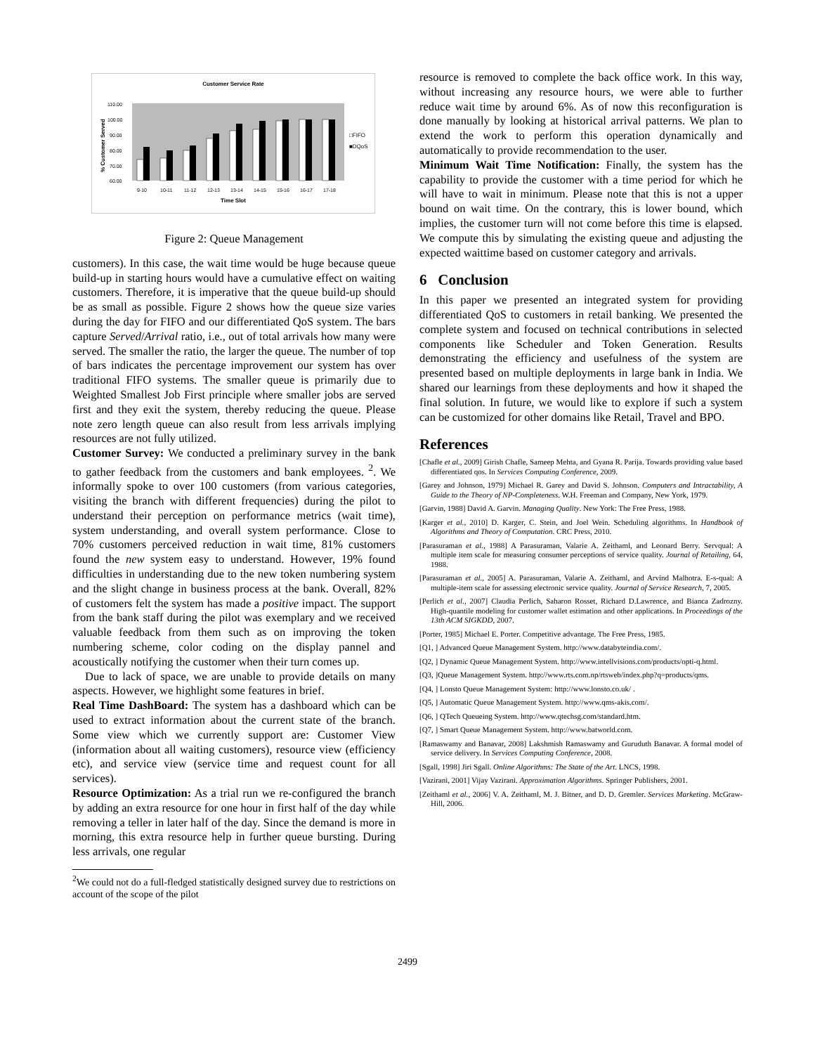Customer Service Rate
110.00
100.00
90.00
80.00
70.00
60.00
% Customer Served
9-10
10-11
11-12
12-13
13-14
14-15
15-16
16-17
17-18
Time Slot
□FIFO
■DQoS
Figure 2: Queue Management
customers). In this case, the wait time would be huge because queue build-up in starting hours would have a cumulative effect on waiting customers. Therefore, it is imperative that the queue build-up should be as small as possible. Figure 2 shows how the queue size varies during the day for FIFO and our differentiated QoS system. The bars capture Served/Arrival ratio, i.e., out of total arrivals how many were served. The smaller the ratio, the larger the queue. The number of top of bars indicates the percentage improvement our system has over traditional FIFO systems. The smaller queue is primarily due to Weighted Smallest Job First principle where smaller jobs are served first and they exit the system, thereby reducing the queue. Please note zero length queue can also result from less arrivals implying resources are not fully utilized.
Customer Survey: We conducted a preliminary survey in the bank to gather feedback from the customers and bank employees. <sup>2</sup>. We informally spoke to over 100 customers (from various categories, visiting the branch with different frequencies) during the pilot to understand their perception on performance metrics (wait time), system understanding, and overall system performance. Close to 70% customers perceived reduction in wait time, 81% customers found the new system easy to understand. However, 19% found difficulties in understanding due to the new token numbering system and the slight change in business process at the bank. Overall, 82% of customers felt the system has made a positive impact. The support from the bank staff during the pilot was exemplary and we received valuable feedback from them such as on improving the token numbering scheme, color coding on the display pannel and acoustically notifying the customer when their turn comes up.
Due to lack of space, we are unable to provide details on many aspects. However, we highlight some features in brief.
Real Time DashBoard: The system has a dashboard which can be used to extract information about the current state of the branch. Some view which we currently support are: Customer View (information about all waiting customers), resource view (efficiency etc), and service view (service time and request count for all services).
Resource Optimization: As a trial run we re-configured the branch by adding an extra resource for one hour in first half of the day while removing a teller in later half of the day. Since the demand is more in morning, this extra resource help in further queue bursting. During less arrivals, one regular
<sup>2</sup> We could not do a full-fledged statistically designed survey due to restrictions on account of the scope of the pilot
resource is removed to complete the back office work. In this way, without increasing any resource hours, we were able to further reduce wait time by around 6%. As of now this reconfiguration is done manually by looking at historical arrival patterns. We plan to extend the work to perform this operation dynamically and automatically to provide recommendation to the user.
Minimum Wait Time Notification: Finally, the system has the capability to provide the customer with a time period for which he will have to wait in minimum. Please note that this is not a upper bound on wait time. On the contrary, this is lower bound, which implies, the customer turn will not come before this time is elapsed. We compute this by simulating the existing queue and adjusting the expected waittime based on customer category and arrivals.
6 Conclusion
In this paper we presented an integrated system for providing differentiated QoS to customers in retail banking. We presented the complete system and focused on technical contributions in selected components like Scheduler and Token Generation. Results demonstrating the efficiency and usefulness of the system are presented based on multiple deployments in large bank in India. We shared our learnings from these deployments and how it shaped the final solution. In future, we would like to explore if such a system can be customized for other domains like Retail, Travel and BPO.
References
[Chafle et al., 2009] Girish Chafle, Sameep Mehta, and Gyana R. Parija. Towards providing value based differentiated qos. In Services Computing Conference, 2009.
[Garey and Johnson, 1979] Michael R. Garey and David S. Johnson. Computers and Intractability, A Guide to the Theory of NP-Completeness. W.H. Freeman and Company, New York, 1979.
[Garvin, 1988] David A. Garvin. Managing Quality. New York: The Free Press, 1988.
[Karger et al., 2010] D. Karger, C. Stein, and Joel Wein. Scheduling algorithms. In Handbook of Algorithms and Theory of Computation. CRC Press, 2010.
[Parasuraman et al., 1988] A Parasuraman, Valarie A. Zeithaml, and Leonard Berry. Servqual: A multiple item scale for measuring consumer perceptions of service quality. Journal of Retailing, 64, 1988.
[Parasuraman et al., 2005] A. Parasuraman, Valarie A. Zeithaml, and Arvind Malhotra. E-s-qual: A multiple-item scale for assessing electronic service quality. Journal of Service Research, 7, 2005.
[Perlich et al., 2007] Claudia Perlich, Saharon Rosset, Richard D.Lawrence, and Bianca Zadrozny. High-quantile modeling for customer wallet estimation and other applications. In Proceedings of the 13th ACM SIGKDD, 2007.
[Porter, 1985] Michael E. Porter. Competitive advantage. The Free Press, 1985.
[Q1, ] Advanced Queue Management System. http://www.databyteindia.com/.
[Q2, ] Dynamic Queue Management System. http://www.intellvisions.com/products/opti-q.html.
[Q3, ]Queue Management System. http://www.rts.com.np/rtsweb/index.php?q=products/qms.
[Q4, ] Lonsto Queue Management System: http://www.lonsto.co.uk/ .
[Q5, ] Automatic Queue Management System. http://www.qms-akis.com/.
[Q6, ] QTech Queueing System. http://www.qtechsg.com/standard.htm.
[Q7, ] Smart Queue Management System. http://www.batworld.com.
[Ramaswamy and Banavar, 2008] Lakshmish Ramaswamy and Guruduth Banavar. A formal model of service delivery. In Services Computing Conference, 2008.
[Sgall, 1998] Jiri Sgall. Online Algorithms: The State of the Art. LNCS, 1998.
[Vazirani, 2001] Vijay Vazirani. Approximation Algorithms. Springer Publishers, 2001.
[Zeithaml et al., 2006] V. A. Zeithaml, M. J. Bitner, and D. D. Gremler. Services Marketing. McGraw-Hill, 2006.
2499